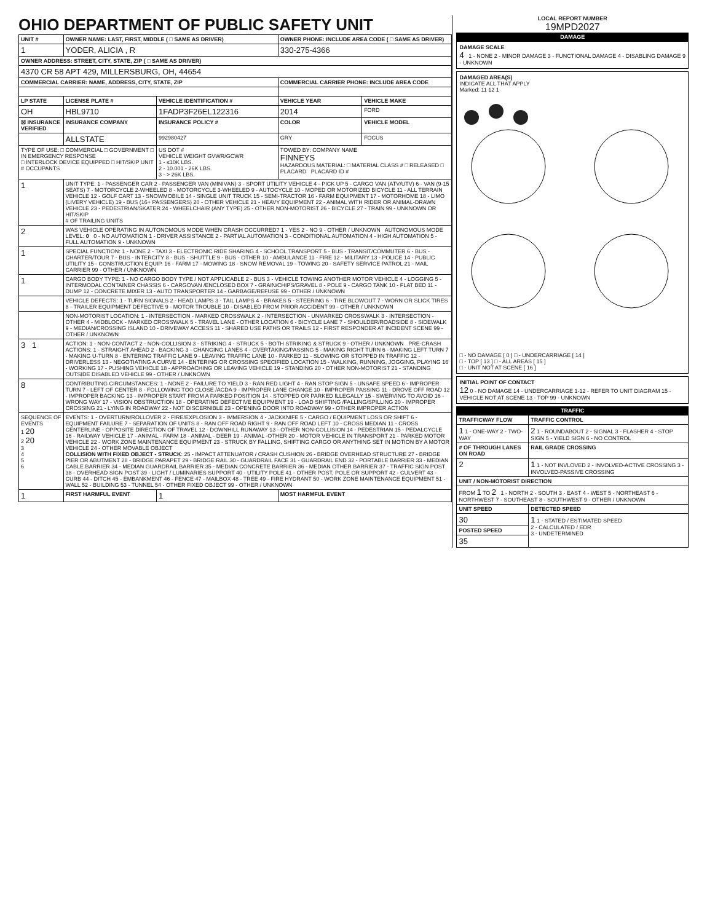OHIO DEPARTMENT OF PUBLIC SAFETY UNIT
| UNIT # | OWNER NAME: LAST, FIRST, MIDDLE ( □ SAME AS DRIVER) | | | OWNER PHONE: INCLUDE AREA CODE ( □ SAME AS DRIVER) | |
| --- | --- | --- | --- | --- | --- |
| 1 | YODER, ALICIA , R | | | 330-275-4366 | |
| OWNER ADDRESS: STREET, CITY, STATE, ZIP ( □ SAME AS DRIVER) | | | | | |
| 4370 CR 58 APT 429, MILLERSBURG, OH, 44654 | | | | | |
| COMMERCIAL CARRIER: NAME, ADDRESS, CITY, STATE, ZIP | | | | COMMERCIAL CARRIER PHONE: INCLUDE AREA CODE | |
| LP STATE | LICENSE PLATE # | VEHICLE IDENTIFICATION # | | VEHICLE YEAR | VEHICLE MAKE |
| OH | HBL9710 | 1FADP3F26EL122316 | | 2014 | FORD |
| ☒ INSURANCE VERIFIED | INSURANCE COMPANY | INSURANCE POLICY # | | COLOR | VEHICLE MODEL |
| | ALLSTATE | 992980427 | | GRY | FOCUS |
| TYPE OF USE: □ COMMERCIAL □ GOVERNMENT □ IN EMERGENCY RESPONSE □ INTERLOCK DEVICE EQUIPPED □ HIT/SKIP UNIT # OCCUPANTS | | | US DOT # VEHICLE WEIGHT GVWR/GCWR 1 - ≤10K LBS. 2 - 10.001 - 26K LBS. 3 - > 26K LBS. | TOWED BY: COMPANY NAME FINNEYS HAZARDOUS MATERIAL: □ MATERIAL CLASS # □ RELEASED □ PLACARD PLACARD ID # | |
| 1 | UNIT TYPE: 1 - PASSENGER CAR 2 - PASSENGER VAN (MINIVAN) 3 - SPORT UTILITY VEHICLE 4 - PICK UP 5 - CARGO VAN (ATV/UTV) 6 - VAN (9-15 SEATS) 7 - MOTORCYCLE 2-WHEELED 8 - MOTORCYCLE 3-WHEELED 9 - AUTOCYCLE 10 - MOPED OR MOTORIZED BICYCLE 11 - ALL TERRAIN VEHICLE 12 - GOLF CART 13 - SNOWMOBILE 14 - SINGLE UNIT TRUCK 15 - SEMI-TRACTOR 16 - FARM EQUIPMENT 17 - MOTORHOME 18 - LIMO (LIVERY VEHICLE) 19 - BUS (16+ PASSENGERS) 20 - OTHER VEHICLE 21 - HEAVY EQUIPMENT 22 - ANIMAL WITH RIDER OR ANIMAL-DRAWN VEHICLE 23 - PEDESTRIAN/SKATER 24 - WHEELCHAIR (ANY TYPE) 25 - OTHER NON-MOTORIST 26 - BICYCLE 27 - TRAIN 99 - UNKNOWN OR HIT/SKIP # OF TRAILING UNITS | | | | |
| 2 | WAS VEHICLE OPERATING IN AUTONOMOUS MODE WHEN CRASH OCCURRED? 1 - YES 2 - NO 9 - OTHER / UNKNOWN AUTONOMOUS MODE LEVEL: 0 0 - NO AUTOMATION 1 - DRIVER ASSISTANCE 2 - PARTIAL AUTOMATION 3 - CONDITIONAL AUTOMATION 4 - HIGH AUTOMATION 5 - FULL AUTOMATION 9 - UNKNOWN | | | | |
| 1 | SPECIAL FUNCTION: 1 - NONE 2 - TAXI 3 - ELECTRONIC RIDE SHARING 4 - SCHOOL TRANSPORT 5 - BUS - TRANSIT/COMMUTER 6 - BUS - CHARTER/TOUR 7 - BUS - INTERCITY 8 - BUS - SHUTTLE 9 - BUS - OTHER 10 - AMBULANCE 11 - FIRE 12 - MILITARY 13 - POLICE 14 - PUBLIC UTILITY 15 - CONSTRUCTION EQUIP. 16 - FARM 17 - MOWING 18 - SNOW REMOVAL 19 - TOWING 20 - SAFETY SERVICE PATROL 21 - MAIL CARRIER 99 - OTHER / UNKNOWN | | | | |
| 1 | CARGO BODY TYPE: 1 - NO CARGO BODY TYPE / NOT APPLICABLE 2 - BUS 3 - VEHICLE TOWING ANOTHER MOTOR VEHICLE 4 - LOGGING 5 - INTERMODAL CONTAINER CHASSIS 6 - CARGOVAN /ENCLOSED BOX 7 - GRAIN/CHIPS/GRAVEL 8 - POLE 9 - CARGO TANK 10 - FLAT BED 11 - DUMP 12 - CONCRETE MIXER 13 - AUTO TRANSPORTER 14 - GARBAGE/REFUSE 99 - OTHER / UNKNOWN | | | | |
| | VEHICLE DEFECTS: 1 - TURN SIGNALS 2 - HEAD LAMPS 3 - TAIL LAMPS 4 - BRAKES 5 - STEERING 6 - TIRE BLOWOUT 7 - WORN OR SLICK TIRES 8 - TRAILER EQUIPMENT DEFECTIVE 9 - MOTOR TROUBLE 10 - DISABLED FROM PRIOR ACCIDENT 99 - OTHER / UNKNOWN | | | | |
| | NON-MOTORIST LOCATION: 1 - INTERSECTION - MARKED CROSSWALK 2 - INTERSECTION - UNMARKED CROSSWALK 3 - INTERSECTION - OTHER 4 - MIDBLOCK - MARKED CROSSWALK 5 - TRAVEL LANE - OTHER LOCATION 6 - BICYCLE LANE 7 - SHOULDER/ROADSIDE 8 - SIDEWALK 9 - MEDIAN/CROSSING ISLAND 10 - DRIVEWAY ACCESS 11 - SHARED USE PATHS OR TRAILS 12 - FIRST RESPONDER AT INCIDENT SCENE 99 - OTHER / UNKNOWN | | | | |
| 3 1 | ACTION: 1 - NON-CONTACT 2 - NON-COLLISION 3 - STRIKING 4 - STRUCK 5 - BOTH STRIKING & STRUCK 9 - OTHER / UNKNOWN PRE-CRASH ACTIONS: 1 - STRAIGHT AHEAD 2 - BACKING 3 - CHANGING LANES 4 - OVERTAKING/PASSING 5 - MAKING RIGHT TURN 6 - MAKING LEFT TURN 7 - MAKING U-TURN 8 - ENTERING TRAFFIC LANE 9 - LEAVING TRAFFIC LANE 10 - PARKED 11 - SLOWING OR STOPPED IN TRAFFIC 12 - DRIVERLESS 13 - NEGOTIATING A CURVE 14 - ENTERING OR CROSSING SPECIFIED LOCATION 15 - WALKING, RUNNING, JOGGING, PLAYING 16 - WORKING 17 - PUSHING VEHICLE 18 - APPROACHING OR LEAVING VEHICLE 19 - STANDING 20 - OTHER NON-MOTORIST 21 - STANDING OUTSIDE DISABLED VEHICLE 99 - OTHER / UNKNOWN | | | | |
| 8 | CONTRIBUTING CIRCUMSTANCES: 1 - NONE 2 - FAILURE TO YIELD 3 - RAN RED LIGHT 4 - RAN STOP SIGN 5 - UNSAFE SPEED 6 - IMPROPER TURN 7 - LEFT OF CENTER 8 - FOLLOWING TOO CLOSE /ACDA 9 - IMPROPER LANE CHANGE 10 - IMPROPER PASSING 11 - DROVE OFF ROAD 12 - IMPROPER BACKING 13 - IMPROPER START FROM A PARKED POSITION 14 - STOPPED OR PARKED ILLEGALLY 15 - SWERVING TO AVOID 16 - WRONG WAY 17 - VISION OBSTRUCTION 18 - OPERATING DEFECTIVE EQUIPMENT 19 - LOAD SHIFTING /FALLING/SPILLING 20 - IMPROPER CROSSING 21 - LYING IN ROADWAY 22 - NOT DISCERNIBLE 23 - OPENING DOOR INTO ROADWAY 99 - OTHER IMPROPER ACTION | | | | |
| SEQUENCE OF EVENTS 1 20 2 20 3 4 5 6 | EVENTS: 1 - OVERTURN/ROLLOVER 2 - FIRE/EXPLOSION 3 - IMMERSION 4 - JACKKNIFE 5 - CARGO / EQUIPMENT LOSS OR SHIFT 6 - EQUIPMENT FAILURE 7 - SEPARATION OF UNITS 8 - RAN OFF ROAD RIGHT 9 - RAN OFF ROAD LEFT 10 - CROSS MEDIAN 11 - CROSS CENTERLINE - OPPOSITE DIRECTION OF TRAVEL 12 - DOWNHILL RUNAWAY 13 - OTHER NON-COLLISION 14 - PEDESTRIAN 15 - PEDALCYCLE 16 - RAILWAY VEHICLE 17 - ANIMAL - FARM 18 - ANIMAL - DEER 19 - ANIMAL -OTHER 20 - MOTOR VEHICLE IN TRANSPORT 21 - PARKED MOTOR VEHICLE 22 - WORK ZONE MAINTENANCE EQUIPMENT 23 - STRUCK BY FALLING, SHIFTING CARGO OR ANYTHING SET IN MOTION BY A MOTOR VEHICLE 24 - OTHER MOVABLE OBJECT COLLISION WITH FIXED OBJECT - STRUCK : 25 - IMPACT ATTENUATOR / CRASH CUSHION 26 - BRIDGE OVERHEAD STRUCTURE 27 - BRIDGE PIER OR ABUTMENT 28 - BRIDGE PARAPET 29 - BRIDGE RAIL 30 - GUARDRAIL FACE 31 - GUARDRAIL END 32 - PORTABLE BARRIER 33 - MEDIAN CABLE BARRIER 34 - MEDIAN GUARDRAIL BARRIER 35 - MEDIAN CONCRETE BARRIER 36 - MEDIAN OTHER BARRIER 37 - TRAFFIC SIGN POST 38 - OVERHEAD SIGN POST 39 - LIGHT / LUMINARIES SUPPORT 40 - UTILITY POLE 41 - OTHER POST, POLE OR SUPPORT 42 - CULVERT 43 - CURB 44 - DITCH 45 - EMBANKMENT 46 - FENCE 47 - MAILBOX 48 - TREE 49 - FIRE HYDRANT 50 - WORK ZONE MAINTENANCE EQUIPMENT 51 - WALL 52 - BUILDING 53 - TUNNEL 54 - OTHER FIXED OBJECT 99 - OTHER / UNKNOWN | | | | |
| 1 | FIRST HARMFUL EVENT | | 1 | MOST HARMFUL EVENT | |
LOCAL REPORT NUMBER
19MPD2027
DAMAGE
DAMAGE SCALE
4 1 - NONE 2 - MINOR DAMAGE 3 - FUNCTIONAL DAMAGE 4 - DISABLING DAMAGE 9 - UNKNOWN
DAMAGED AREA(S)
INDICATE ALL THAT APPLY
Marked: 11 12 1
□ - NO DAMAGE [ 0 ] □ - UNDERCARRIAGE [ 14 ]
□ - TOP [ 13 ] □ - ALL AREAS [ 15 ]
□ - UNIT NOT AT SCENE [ 16 ]
INITIAL POINT OF CONTACT
12 0 - NO DAMAGE 14 - UNDERCARRIAGE 1-12 - REFER TO UNIT DIAGRAM 15 - VEHICLE NOT AT SCENE 13 - TOP 99 - UNKNOWN
TRAFFIC
| TRAFFICWAY FLOW | TRAFFIC CONTROL |
| --- | --- |
| 1 1 - ONE-WAY 2 - TWO-WAY | 2 1 - ROUNDABOUT 2 - SIGNAL 3 - FLASHER 4 - STOP SIGN 5 - YIELD SIGN 6 - NO CONTROL |
| # OF THROUGH LANES ON ROAD | RAIL GRADE CROSSING |
| 2 | 1 1 - NOT INVLOVED 2 - INVOLVED-ACTIVE CROSSING 3 - INVOLVED-PASSIVE CROSSING |
| UNIT / NON-MOTORIST DIRECTION | |
| FROM 1 TO 2 1 - NORTH 2 - SOUTH 3 - EAST 4 - WEST 5 - NORTHEAST 6 - NORTHWEST 7 - SOUTHEAST 8 - SOUTHWEST 9 - OTHER / UNKNOWN | |
| UNIT SPEED | DETECTED SPEED |
| 30 | 1 1 - STATED / ESTIMATED SPEED 2 - CALCULATED / EDR 3 - UNDETERMINED |
| POSTED SPEED | |
| 35 | |